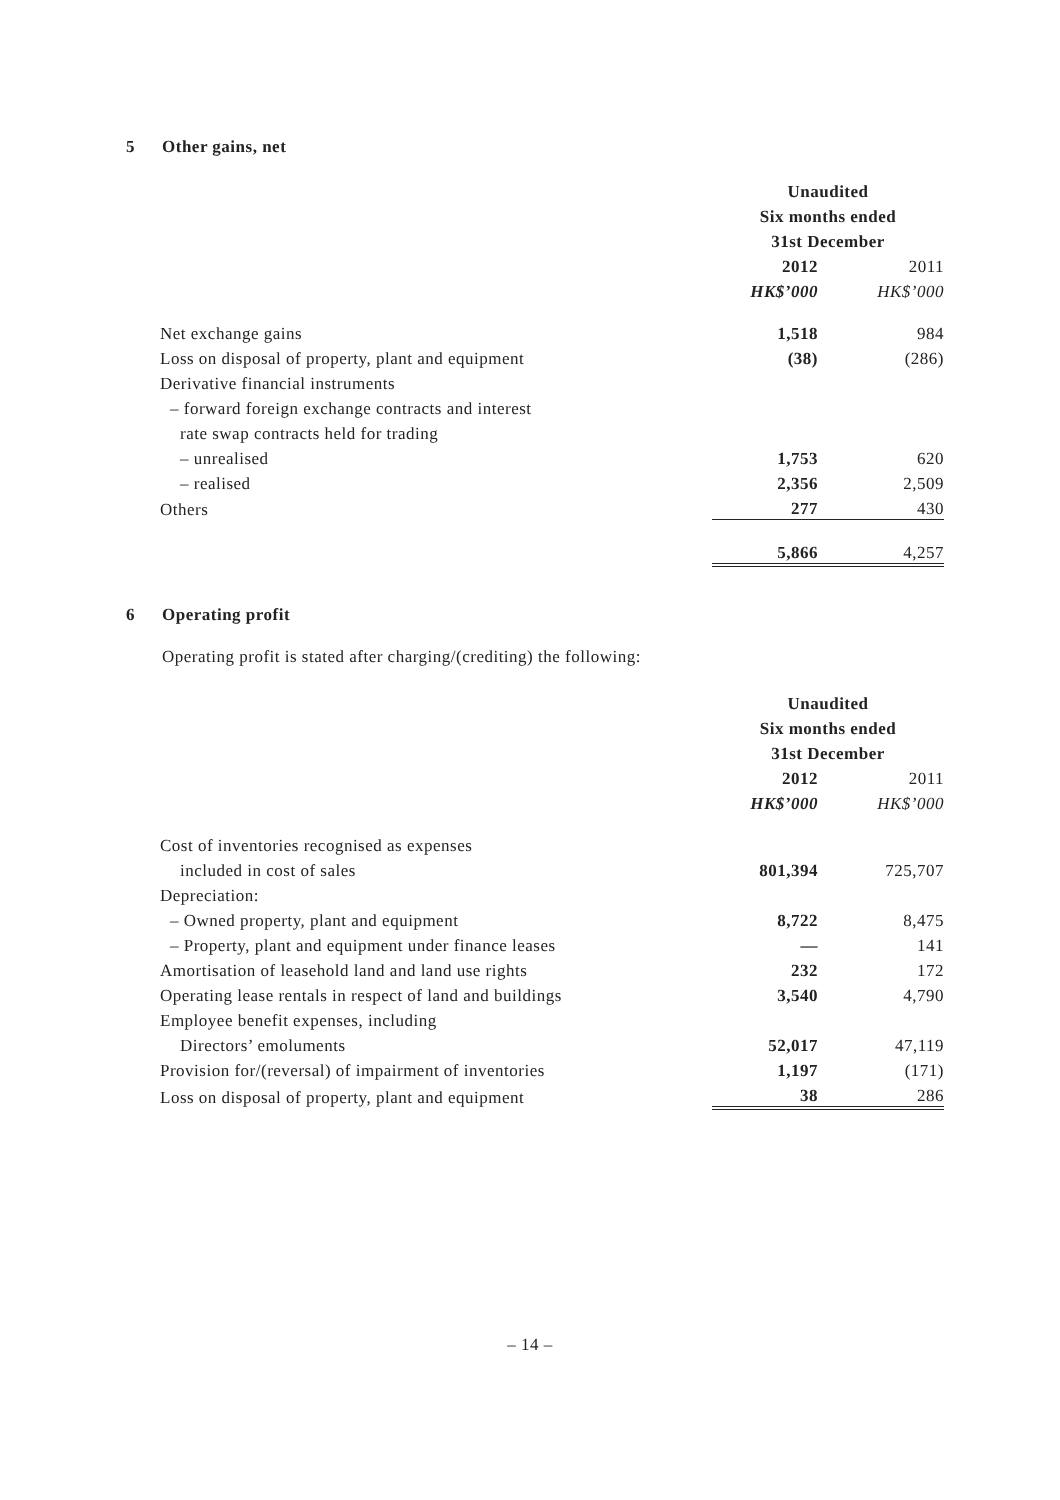5 Other gains, net
| | Unaudited | | |
| | Six months ended | | |
| | 31st December | | |
| | 2012 | | 2011 |
| | HK$’000 | | HK$’000 |
| Net exchange gains | 1,518 | | 984 |
| Loss on disposal of property, plant and equipment | (38) | | (286) |
| Derivative financial instruments | | | |
| – forward foreign exchange contracts and interest | | | |
| rate swap contracts held for trading | | | |
| – unrealised | 1,753 | | 620 |
| – realised | 2,356 | | 2,509 |
| Others | 277 | | 430 |
| | 5,866 | | 4,257 |
6 Operating profit
Operating profit is stated after charging/(crediting) the following:
| | Unaudited | | |
| | Six months ended | | |
| | 31st December | | |
| | 2012 | | 2011 |
| | HK$’000 | | HK$’000 |
| Cost of inventories recognised as expenses | | | |
| included in cost of sales | 801,394 | | 725,707 |
| Depreciation: | | | |
| – Owned property, plant and equipment | 8,722 | | 8,475 |
| – Property, plant and equipment under finance leases | — | | 141 |
| Amortisation of leasehold land and land use rights | 232 | | 172 |
| Operating lease rentals in respect of land and buildings | 3,540 | | 4,790 |
| Employee benefit expenses, including | | | |
| Directors’ emoluments | 52,017 | | 47,119 |
| Provision for/(reversal) of impairment of inventories | 1,197 | | (171) |
| Loss on disposal of property, plant and equipment | 38 | | 286 |
– 14 –